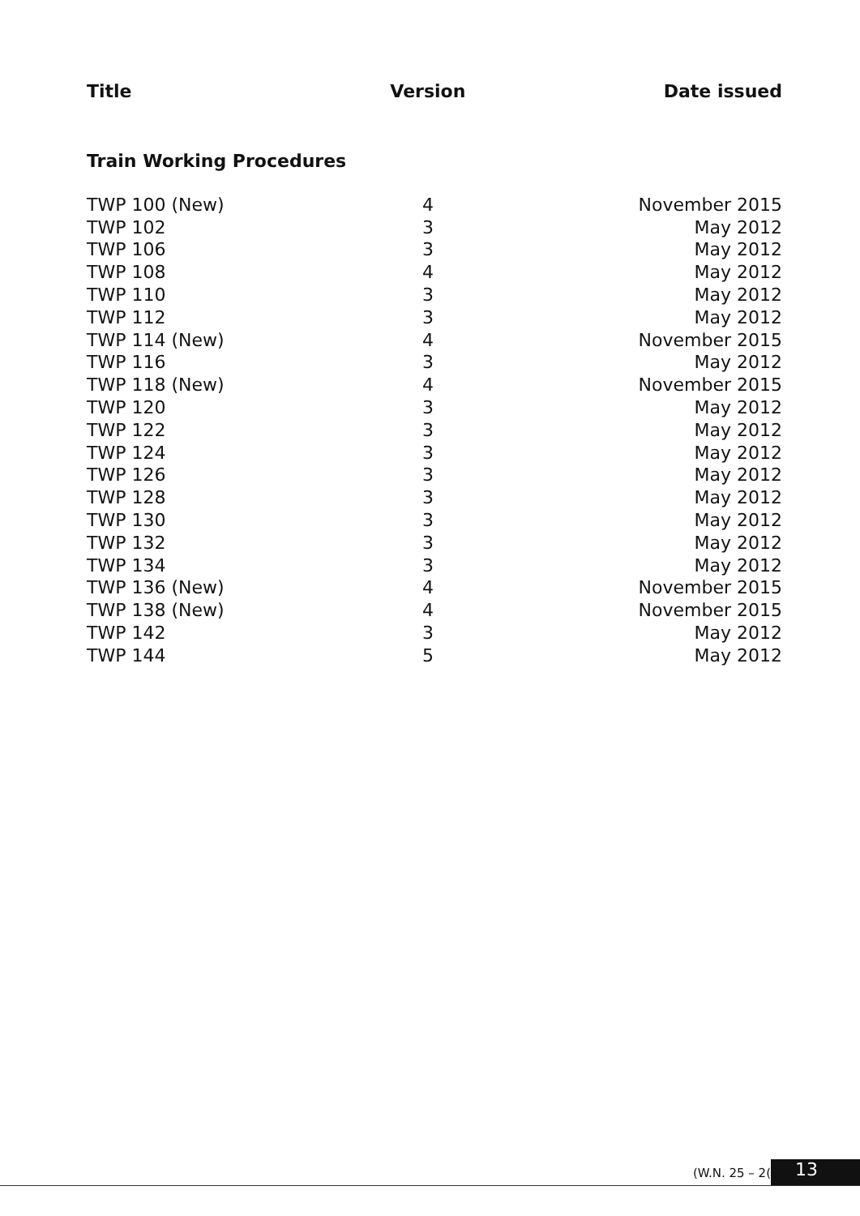| Title | Version | Date issued |
| --- | --- | --- |
| Train Working Procedures | | |
| TWP 100 (New) | 4 | November 2015 |
| TWP 102 | 3 | May 2012 |
| TWP 106 | 3 | May 2012 |
| TWP 108 | 4 | May 2012 |
| TWP 110 | 3 | May 2012 |
| TWP 112 | 3 | May 2012 |
| TWP 114 (New) | 4 | November 2015 |
| TWP 116 | 3 | May 2012 |
| TWP 118 (New) | 4 | November 2015 |
| TWP 120 | 3 | May 2012 |
| TWP 122 | 3 | May 2012 |
| TWP 124 | 3 | May 2012 |
| TWP 126 | 3 | May 2012 |
| TWP 128 | 3 | May 2012 |
| TWP 130 | 3 | May 2012 |
| TWP 132 | 3 | May 2012 |
| TWP 134 | 3 | May 2012 |
| TWP 136 (New) | 4 | November 2015 |
| TWP 138 (New) | 4 | November 2015 |
| TWP 142 | 3 | May 2012 |
| TWP 144 | 5 | May 2012 |
(W.N. 25 – 2( 13